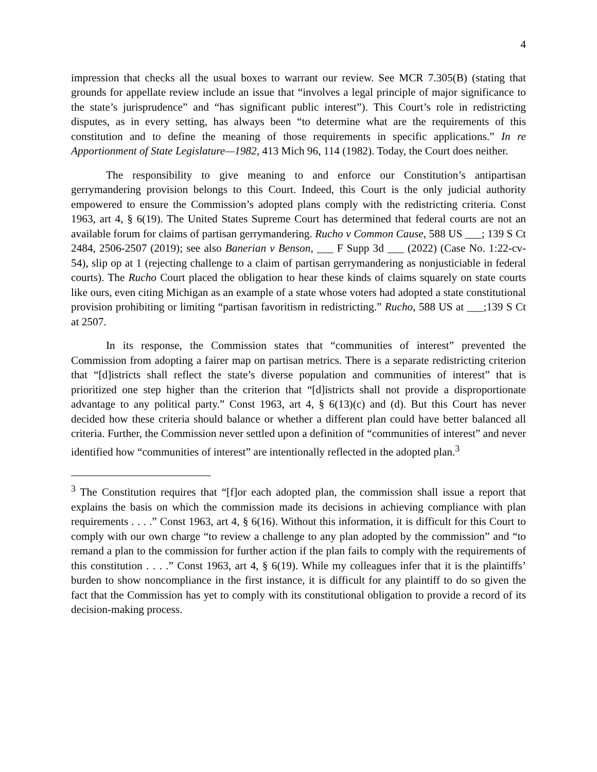4
impression that checks all the usual boxes to warrant our review. See MCR 7.305(B) (stating that grounds for appellate review include an issue that “involves a legal principle of major significance to the state’s jurisprudence” and “has significant public interest”). This Court’s role in redistricting disputes, as in every setting, has always been “to determine what are the requirements of this constitution and to define the meaning of those requirements in specific applications.” In re Apportionment of State Legislature—1982, 413 Mich 96, 114 (1982). Today, the Court does neither.
The responsibility to give meaning to and enforce our Constitution’s antipartisan gerrymandering provision belongs to this Court. Indeed, this Court is the only judicial authority empowered to ensure the Commission’s adopted plans comply with the redistricting criteria. Const 1963, art 4, § 6(19). The United States Supreme Court has determined that federal courts are not an available forum for claims of partisan gerrymandering. Rucho v Common Cause, 588 US ___; 139 S Ct 2484, 2506-2507 (2019); see also Banerian v Benson, ___ F Supp 3d ___ (2022) (Case No. 1:22-cv-54), slip op at 1 (rejecting challenge to a claim of partisan gerrymandering as nonjusticiable in federal courts). The Rucho Court placed the obligation to hear these kinds of claims squarely on state courts like ours, even citing Michigan as an example of a state whose voters had adopted a state constitutional provision prohibiting or limiting “partisan favoritism in redistricting.” Rucho, 588 US at ___;139 S Ct at 2507.
In its response, the Commission states that “communities of interest” prevented the Commission from adopting a fairer map on partisan metrics. There is a separate redistricting criterion that “[d]istricts shall reflect the state’s diverse population and communities of interest” that is prioritized one step higher than the criterion that “[d]istricts shall not provide a disproportionate advantage to any political party.” Const 1963, art 4, § 6(13)(c) and (d). But this Court has never decided how these criteria should balance or whether a different plan could have better balanced all criteria. Further, the Commission never settled upon a definition of “communities of interest” and never identified how “communities of interest” are intentionally reflected in the adopted plan.<sup>3</sup>
<sup>3</sup> The Constitution requires that “[f]or each adopted plan, the commission shall issue a report that explains the basis on which the commission made its decisions in achieving compliance with plan requirements . . . .” Const 1963, art 4, § 6(16). Without this information, it is difficult for this Court to comply with our own charge “to review a challenge to any plan adopted by the commission” and “to remand a plan to the commission for further action if the plan fails to comply with the requirements of this constitution . . . .” Const 1963, art 4, § 6(19). While my colleagues infer that it is the plaintiffs’ burden to show noncompliance in the first instance, it is difficult for any plaintiff to do so given the fact that the Commission has yet to comply with its constitutional obligation to provide a record of its decision-making process.